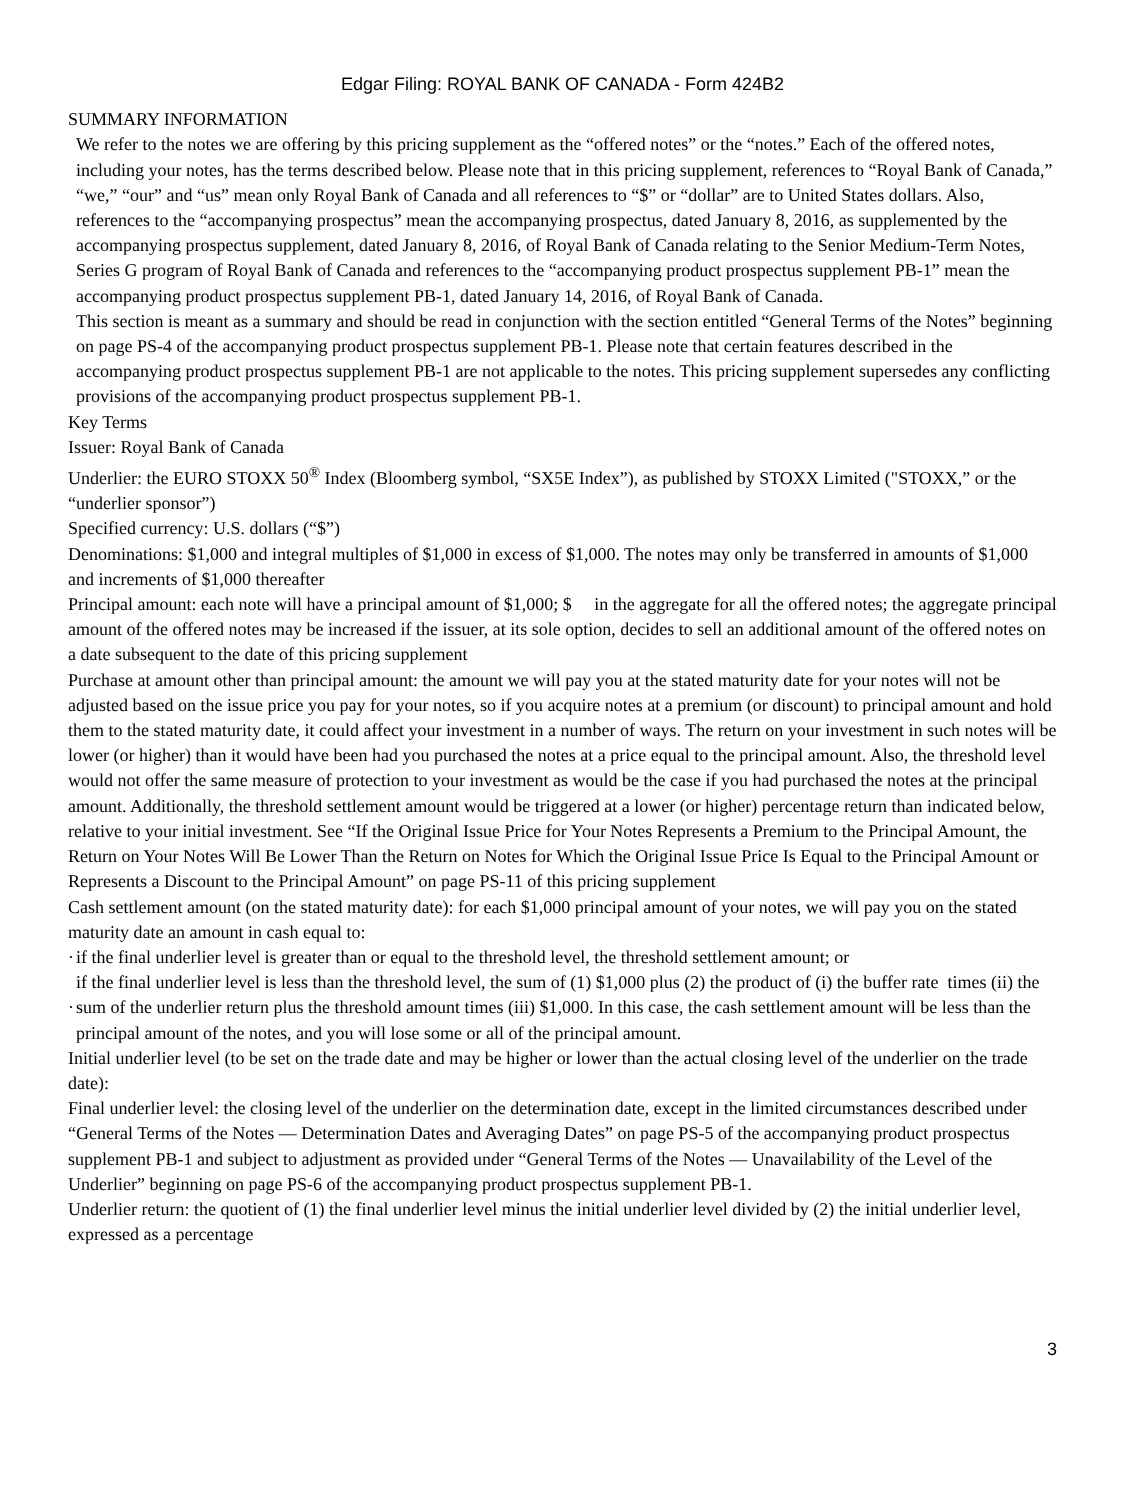Edgar Filing: ROYAL BANK OF CANADA - Form 424B2
SUMMARY INFORMATION
We refer to the notes we are offering by this pricing supplement as the “offered notes” or the “notes.” Each of the offered notes, including your notes, has the terms described below. Please note that in this pricing supplement, references to “Royal Bank of Canada,” “we,” “our” and “us” mean only Royal Bank of Canada and all references to “$” or “dollar” are to United States dollars. Also, references to the “accompanying prospectus” mean the accompanying prospectus, dated January 8, 2016, as supplemented by the accompanying prospectus supplement, dated January 8, 2016, of Royal Bank of Canada relating to the Senior Medium-Term Notes, Series G program of Royal Bank of Canada and references to the “accompanying product prospectus supplement PB-1” mean the accompanying product prospectus supplement PB-1, dated January 14, 2016, of Royal Bank of Canada.
This section is meant as a summary and should be read in conjunction with the section entitled “General Terms of the Notes” beginning on page PS-4 of the accompanying product prospectus supplement PB-1. Please note that certain features described in the accompanying product prospectus supplement PB-1 are not applicable to the notes. This pricing supplement supersedes any conflicting provisions of the accompanying product prospectus supplement PB-1.
Key Terms
Issuer: Royal Bank of Canada
Underlier: the EURO STOXX 50<sup>®</sup> Index (Bloomberg symbol, “SX5E Index”), as published by STOXX Limited ("STOXX,” or the “underlier sponsor”)
Specified currency: U.S. dollars (“$”)
Denominations: $1,000 and integral multiples of $1,000 in excess of $1,000. The notes may only be transferred in amounts of $1,000 and increments of $1,000 thereafter
Principal amount: each note will have a principal amount of $1,000; $ in the aggregate for all the offered notes; the aggregate principal amount of the offered notes may be increased if the issuer, at its sole option, decides to sell an additional amount of the offered notes on a date subsequent to the date of this pricing supplement
Purchase at amount other than principal amount: the amount we will pay you at the stated maturity date for your notes will not be adjusted based on the issue price you pay for your notes, so if you acquire notes at a premium (or discount) to principal amount and hold them to the stated maturity date, it could affect your investment in a number of ways. The return on your investment in such notes will be lower (or higher) than it would have been had you purchased the notes at a price equal to the principal amount. Also, the threshold level would not offer the same measure of protection to your investment as would be the case if you had purchased the notes at the principal amount. Additionally, the threshold settlement amount would be triggered at a lower (or higher) percentage return than indicated below, relative to your initial investment. See “If the Original Issue Price for Your Notes Represents a Premium to the Principal Amount, the Return on Your Notes Will Be Lower Than the Return on Notes for Which the Original Issue Price Is Equal to the Principal Amount or Represents a Discount to the Principal Amount” on page PS-11 of this pricing supplement
Cash settlement amount (on the stated maturity date): for each $1,000 principal amount of your notes, we will pay you on the stated maturity date an amount in cash equal to:
· if the final underlier level is greater than or equal to the threshold level, the threshold settlement amount; or
· if the final underlier level is less than the threshold level, the sum of (1) $1,000 plus (2) the product of (i) the buffer rate times (ii) the sum of the underlier return plus the threshold amount times (iii) $1,000. In this case, the cash settlement amount will be less than the principal amount of the notes, and you will lose some or all of the principal amount.
Initial underlier level (to be set on the trade date and may be higher or lower than the actual closing level of the underlier on the trade date):
Final underlier level: the closing level of the underlier on the determination date, except in the limited circumstances described under “General Terms of the Notes — Determination Dates and Averaging Dates” on page PS-5 of the accompanying product prospectus supplement PB-1 and subject to adjustment as provided under “General Terms of the Notes — Unavailability of the Level of the Underlier” beginning on page PS-6 of the accompanying product prospectus supplement PB-1.
Underlier return: the quotient of (1) the final underlier level minus the initial underlier level divided by (2) the initial underlier level, expressed as a percentage
3